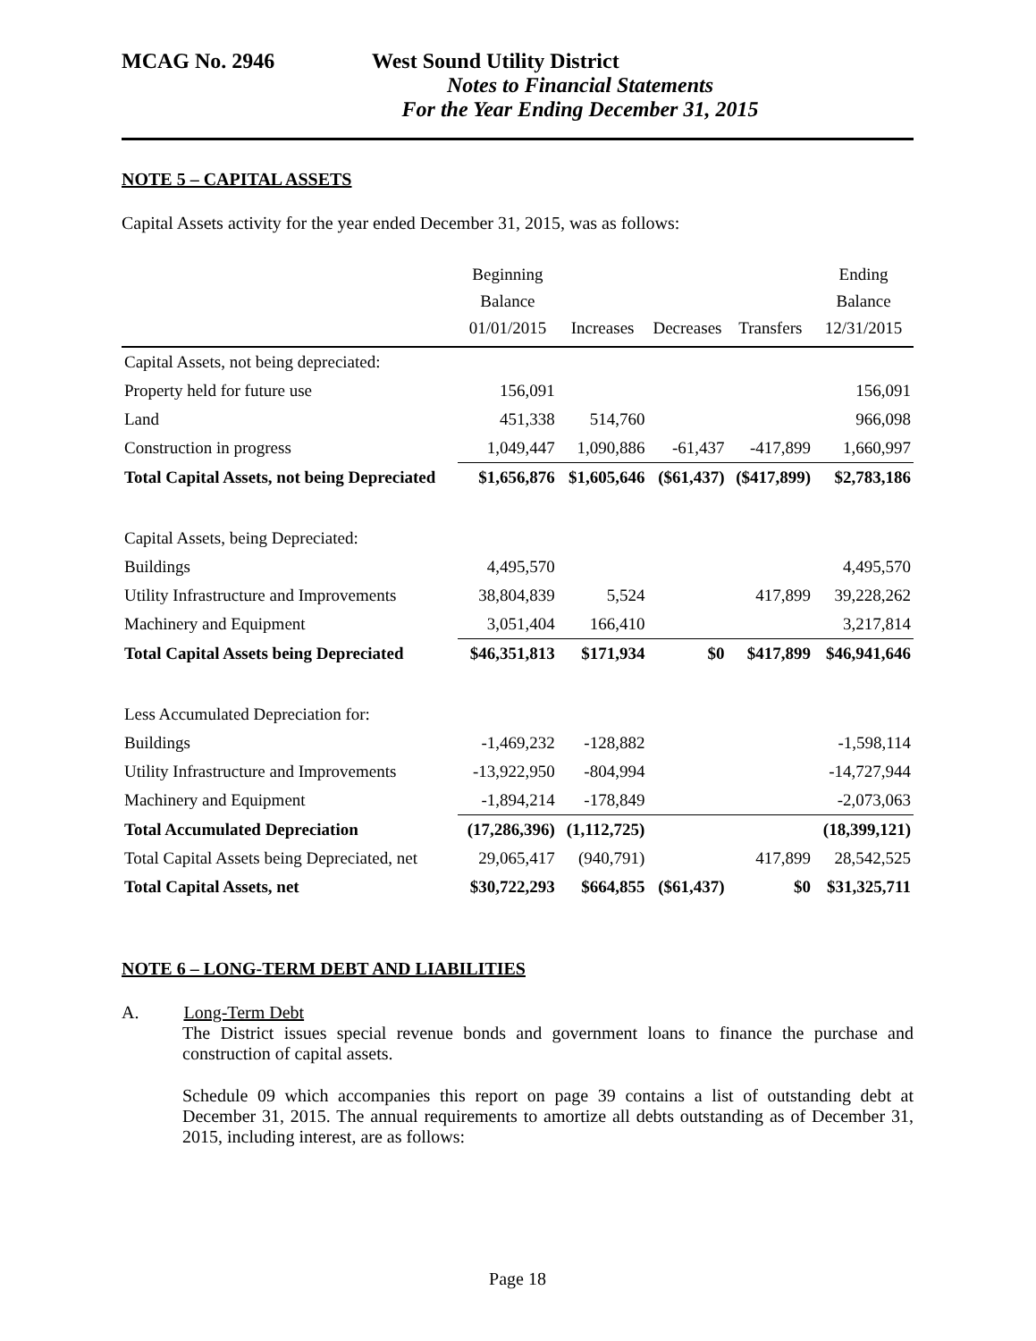MCAG No. 2946 West Sound Utility District
Notes to Financial Statements
For the Year Ending December 31, 2015
NOTE 5 – CAPITAL ASSETS
Capital Assets activity for the year ended December 31, 2015, was as follows:
| | Beginning Balance 01/01/2015 | Increases | Decreases | Transfers | Ending Balance 12/31/2015 |
| --- | --- | --- | --- | --- | --- |
| Capital Assets, not being depreciated: | | | | | |
| Property held for future use | 156,091 | | | | 156,091 |
| Land | 451,338 | 514,760 | | | 966,098 |
| Construction in progress | 1,049,447 | 1,090,886 | -61,437 | -417,899 | 1,660,997 |
| Total Capital Assets, not being Depreciated | $1,656,876 | $1,605,646 | ($61,437) | ($417,899) | $2,783,186 |
| Capital Assets, being Depreciated: | | | | | |
| Buildings | 4,495,570 | | | | 4,495,570 |
| Utility Infrastructure and Improvements | 38,804,839 | 5,524 | | 417,899 | 39,228,262 |
| Machinery and Equipment | 3,051,404 | 166,410 | | | 3,217,814 |
| Total Capital Assets being Depreciated | $46,351,813 | $171,934 | $0 | $417,899 | $46,941,646 |
| Less Accumulated Depreciation for: | | | | | |
| Buildings | -1,469,232 | -128,882 | | | -1,598,114 |
| Utility Infrastructure and Improvements | -13,922,950 | -804,994 | | | -14,727,944 |
| Machinery and Equipment | -1,894,214 | -178,849 | | | -2,073,063 |
| Total Accumulated Depreciation | (17,286,396) | (1,112,725) | | | (18,399,121) |
| Total Capital Assets being Depreciated, net | 29,065,417 | (940,791) | | 417,899 | 28,542,525 |
| Total Capital Assets, net | $30,722,293 | $664,855 | ($61,437) | $0 | $31,325,711 |
NOTE 6 – LONG-TERM DEBT AND LIABILITIES
A. Long-Term Debt
The District issues special revenue bonds and government loans to finance the purchase and construction of capital assets.
Schedule 09 which accompanies this report on page 39 contains a list of outstanding debt at December 31, 2015. The annual requirements to amortize all debts outstanding as of December 31, 2015, including interest, are as follows:
Page 18